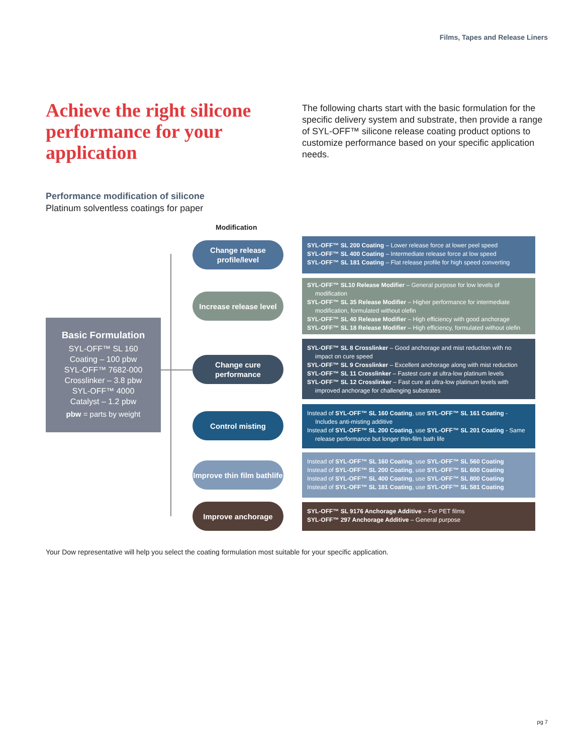Films, Tapes and Release Liners
Achieve the right silicone performance for your application
The following charts start with the basic formulation for the specific delivery system and substrate, then provide a range of SYL-OFF™ silicone release coating product options to customize performance based on your specific application needs.
Performance modification of silicone
Platinum solventless coatings for paper
Modification
Basic Formulation
SYL-OFF™ SL 160
Coating – 100 pbw
SYL-OFF™ 7682-000
Crosslinker – 3.8 pbw
SYL-OFF™ 4000
Catalyst – 1.2 pbw
pbw = parts by weight
Change release profile/level
Increase release level
Change cure performance
Control misting
Improve thin film bathlife
Improve anchorage
SYL-OFF™ SL 200 Coating – Lower release force at lower peel speed
SYL-OFF™ SL 400 Coating – Intermediate release force at low speed
SYL-OFF™ SL 181 Coating – Flat release profile for high speed converting
SYL-OFF™ SL10 Release Modifier – General purpose for low levels of modification
SYL-OFF™ SL 35 Release Modifier – Higher performance for intermediate modification, formulated without olefin
SYL-OFF™ SL 40 Release Modifier – High efficiency with good anchorage
SYL-OFF™ SL 18 Release Modifier – High efficiency, formulated without olefin
SYL-OFF™ SL 8 Crosslinker – Good anchorage and mist reduction with no impact on cure speed
SYL-OFF™ SL 9 Crosslinker – Excellent anchorage along with mist reduction
SYL-OFF™ SL 11 Crosslinker – Fastest cure at ultra-low platinum levels
SYL-OFF™ SL 12 Crosslinker – Fast cure at ultra-low platinum levels with improved anchorage for challenging substrates
Instead of SYL-OFF™ SL 160 Coating, use SYL-OFF™ SL 161 Coating - Includes anti-misting additive
Instead of SYL-OFF™ SL 200 Coating, use SYL-OFF™ SL 201 Coating - Same release performance but longer thin-film bath life
Instead of SYL-OFF™ SL 160 Coating, use SYL-OFF™ SL 560 Coating
Instead of SYL-OFF™ SL 200 Coating, use SYL-OFF™ SL 600 Coating
Instead of SYL-OFF™ SL 400 Coating, use SYL-OFF™ SL 800 Coating
Instead of SYL-OFF™ SL 181 Coating, use SYL-OFF™ SL 581 Coating
SYL-OFF™ SL 9176 Anchorage Additive – For PET films
SYL-OFF™ 297 Anchorage Additive – General purpose
Your Dow representative will help you select the coating formulation most suitable for your specific application.
pg 7